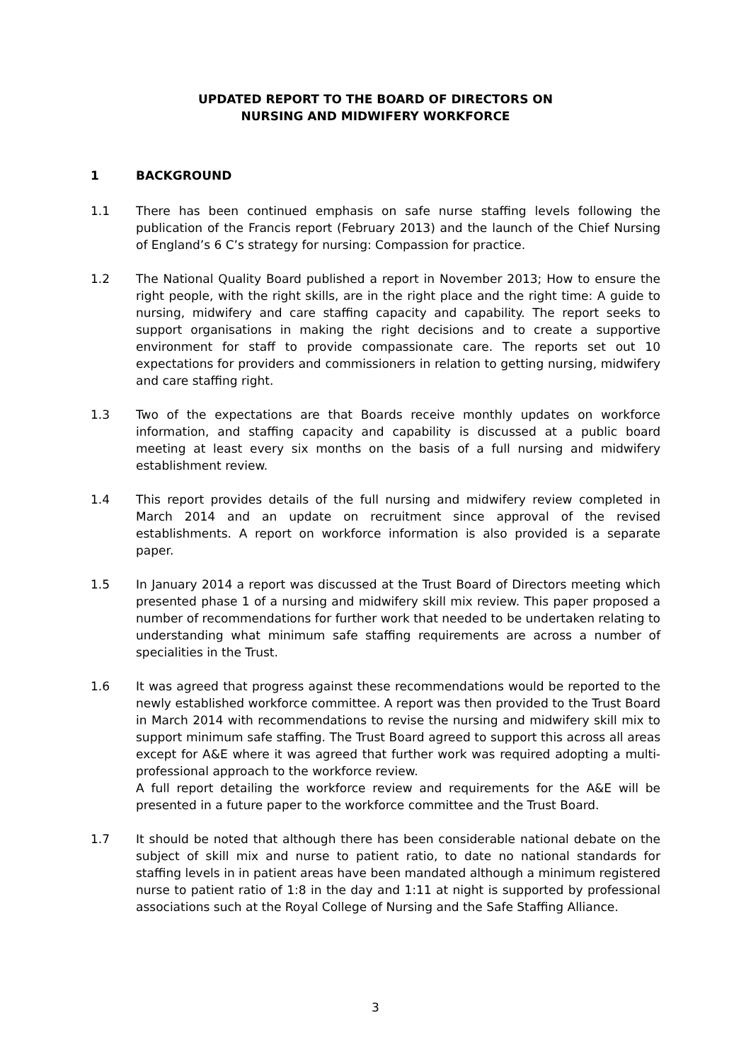UPDATED REPORT TO THE BOARD OF DIRECTORS ON
NURSING AND MIDWIFERY WORKFORCE
1 BACKGROUND
1.1 There has been continued emphasis on safe nurse staffing levels following the publication of the Francis report (February 2013) and the launch of the Chief Nursing of England’s 6 C’s strategy for nursing: Compassion for practice.
1.2 The National Quality Board published a report in November 2013; How to ensure the right people, with the right skills, are in the right place and the right time: A guide to nursing, midwifery and care staffing capacity and capability. The report seeks to support organisations in making the right decisions and to create a supportive environment for staff to provide compassionate care. The reports set out 10 expectations for providers and commissioners in relation to getting nursing, midwifery and care staffing right.
1.3 Two of the expectations are that Boards receive monthly updates on workforce information, and staffing capacity and capability is discussed at a public board meeting at least every six months on the basis of a full nursing and midwifery establishment review.
1.4 This report provides details of the full nursing and midwifery review completed in March 2014 and an update on recruitment since approval of the revised establishments. A report on workforce information is also provided is a separate paper.
1.5 In January 2014 a report was discussed at the Trust Board of Directors meeting which presented phase 1 of a nursing and midwifery skill mix review. This paper proposed a number of recommendations for further work that needed to be undertaken relating to understanding what minimum safe staffing requirements are across a number of specialities in the Trust.
1.6 It was agreed that progress against these recommendations would be reported to the newly established workforce committee. A report was then provided to the Trust Board in March 2014 with recommendations to revise the nursing and midwifery skill mix to support minimum safe staffing. The Trust Board agreed to support this across all areas except for A&E where it was agreed that further work was required adopting a multi-professional approach to the workforce review.
A full report detailing the workforce review and requirements for the A&E will be presented in a future paper to the workforce committee and the Trust Board.
1.7 It should be noted that although there has been considerable national debate on the subject of skill mix and nurse to patient ratio, to date no national standards for staffing levels in in patient areas have been mandated although a minimum registered nurse to patient ratio of 1:8 in the day and 1:11 at night is supported by professional associations such at the Royal College of Nursing and the Safe Staffing Alliance.
3